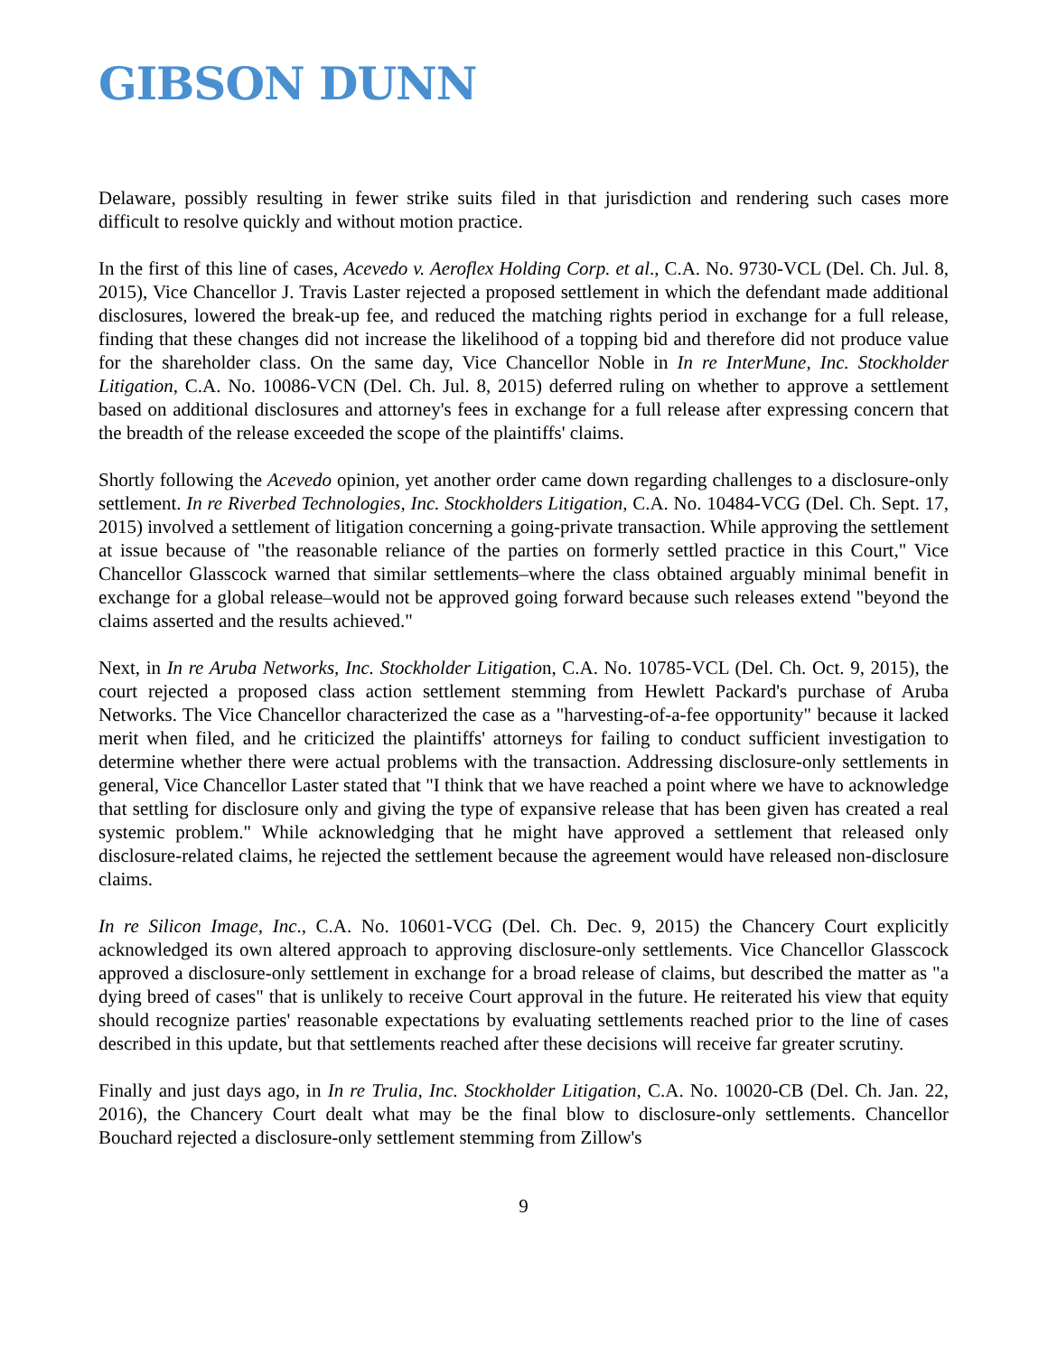GIBSON DUNN
Delaware, possibly resulting in fewer strike suits filed in that jurisdiction and rendering such cases more difficult to resolve quickly and without motion practice.
In the first of this line of cases, Acevedo v. Aeroflex Holding Corp. et al., C.A. No. 9730-VCL (Del. Ch. Jul. 8, 2015), Vice Chancellor J. Travis Laster rejected a proposed settlement in which the defendant made additional disclosures, lowered the break-up fee, and reduced the matching rights period in exchange for a full release, finding that these changes did not increase the likelihood of a topping bid and therefore did not produce value for the shareholder class. On the same day, Vice Chancellor Noble in In re InterMune, Inc. Stockholder Litigation, C.A. No. 10086-VCN (Del. Ch. Jul. 8, 2015) deferred ruling on whether to approve a settlement based on additional disclosures and attorney's fees in exchange for a full release after expressing concern that the breadth of the release exceeded the scope of the plaintiffs' claims.
Shortly following the Acevedo opinion, yet another order came down regarding challenges to a disclosure-only settlement. In re Riverbed Technologies, Inc. Stockholders Litigation, C.A. No. 10484-VCG (Del. Ch. Sept. 17, 2015) involved a settlement of litigation concerning a going-private transaction. While approving the settlement at issue because of "the reasonable reliance of the parties on formerly settled practice in this Court," Vice Chancellor Glasscock warned that similar settlements–where the class obtained arguably minimal benefit in exchange for a global release–would not be approved going forward because such releases extend "beyond the claims asserted and the results achieved."
Next, in In re Aruba Networks, Inc. Stockholder Litigation, C.A. No. 10785-VCL (Del. Ch. Oct. 9, 2015), the court rejected a proposed class action settlement stemming from Hewlett Packard's purchase of Aruba Networks. The Vice Chancellor characterized the case as a "harvesting-of-a-fee opportunity" because it lacked merit when filed, and he criticized the plaintiffs' attorneys for failing to conduct sufficient investigation to determine whether there were actual problems with the transaction. Addressing disclosure-only settlements in general, Vice Chancellor Laster stated that "I think that we have reached a point where we have to acknowledge that settling for disclosure only and giving the type of expansive release that has been given has created a real systemic problem." While acknowledging that he might have approved a settlement that released only disclosure-related claims, he rejected the settlement because the agreement would have released non-disclosure claims.
In re Silicon Image, Inc., C.A. No. 10601-VCG (Del. Ch. Dec. 9, 2015) the Chancery Court explicitly acknowledged its own altered approach to approving disclosure-only settlements. Vice Chancellor Glasscock approved a disclosure-only settlement in exchange for a broad release of claims, but described the matter as "a dying breed of cases" that is unlikely to receive Court approval in the future. He reiterated his view that equity should recognize parties' reasonable expectations by evaluating settlements reached prior to the line of cases described in this update, but that settlements reached after these decisions will receive far greater scrutiny.
Finally and just days ago, in In re Trulia, Inc. Stockholder Litigation, C.A. No. 10020-CB (Del. Ch. Jan. 22, 2016), the Chancery Court dealt what may be the final blow to disclosure-only settlements. Chancellor Bouchard rejected a disclosure-only settlement stemming from Zillow's
9